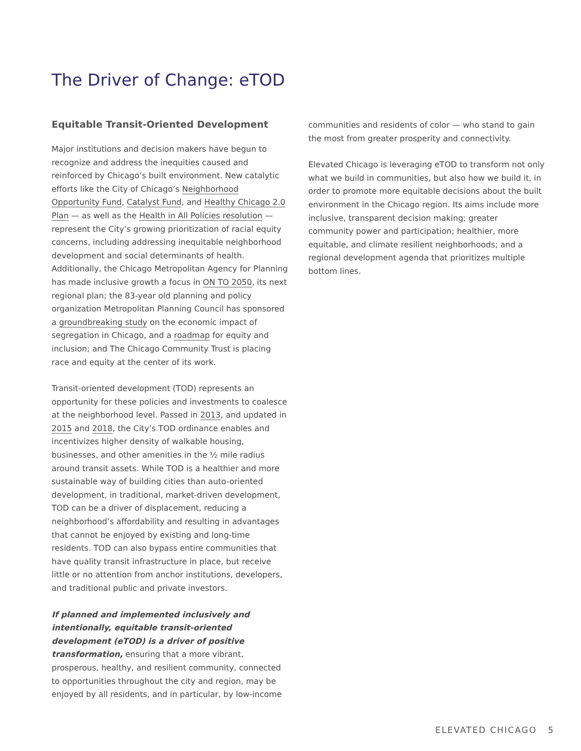The Driver of Change: eTOD
Equitable Transit-Oriented Development
Major institutions and decision makers have begun to recognize and address the inequities caused and reinforced by Chicago’s built environment. New catalytic efforts like the City of Chicago’s Neighborhood Opportunity Fund, Catalyst Fund, and Healthy Chicago 2.0 Plan — as well as the Health in All Policies resolution — represent the City’s growing prioritization of racial equity concerns, including addressing inequitable neighborhood development and social determinants of health. Additionally, the Chicago Metropolitan Agency for Planning has made inclusive growth a focus in ON TO 2050, its next regional plan; the 83-year old planning and policy organization Metropolitan Planning Council has sponsored a groundbreaking study on the economic impact of segregation in Chicago, and a roadmap for equity and inclusion; and The Chicago Community Trust is placing race and equity at the center of its work.
Transit-oriented development (TOD) represents an opportunity for these policies and investments to coalesce at the neighborhood level. Passed in 2013, and updated in 2015 and 2018, the City’s TOD ordinance enables and incentivizes higher density of walkable housing, businesses, and other amenities in the ½ mile radius around transit assets. While TOD is a healthier and more sustainable way of building cities than auto-oriented development, in traditional, market-driven development, TOD can be a driver of displacement, reducing a neighborhood’s affordability and resulting in advantages that cannot be enjoyed by existing and long-time residents. TOD can also bypass entire communities that have quality transit infrastructure in place, but receive little or no attention from anchor institutions, developers, and traditional public and private investors.
If planned and implemented inclusively and intentionally, equitable transit-oriented development (eTOD) is a driver of positive transformation, ensuring that a more vibrant, prosperous, healthy, and resilient community, connected to opportunities throughout the city and region, may be enjoyed by all residents, and in particular, by low-income
communities and residents of color — who stand to gain the most from greater prosperity and connectivity.
Elevated Chicago is leveraging eTOD to transform not only what we build in communities, but also how we build it, in order to promote more equitable decisions about the built environment in the Chicago region. Its aims include more inclusive, transparent decision making; greater community power and participation; healthier, more equitable, and climate resilient neighborhoods; and a regional development agenda that prioritizes multiple bottom lines.
ELEVATED CHICAGO 5